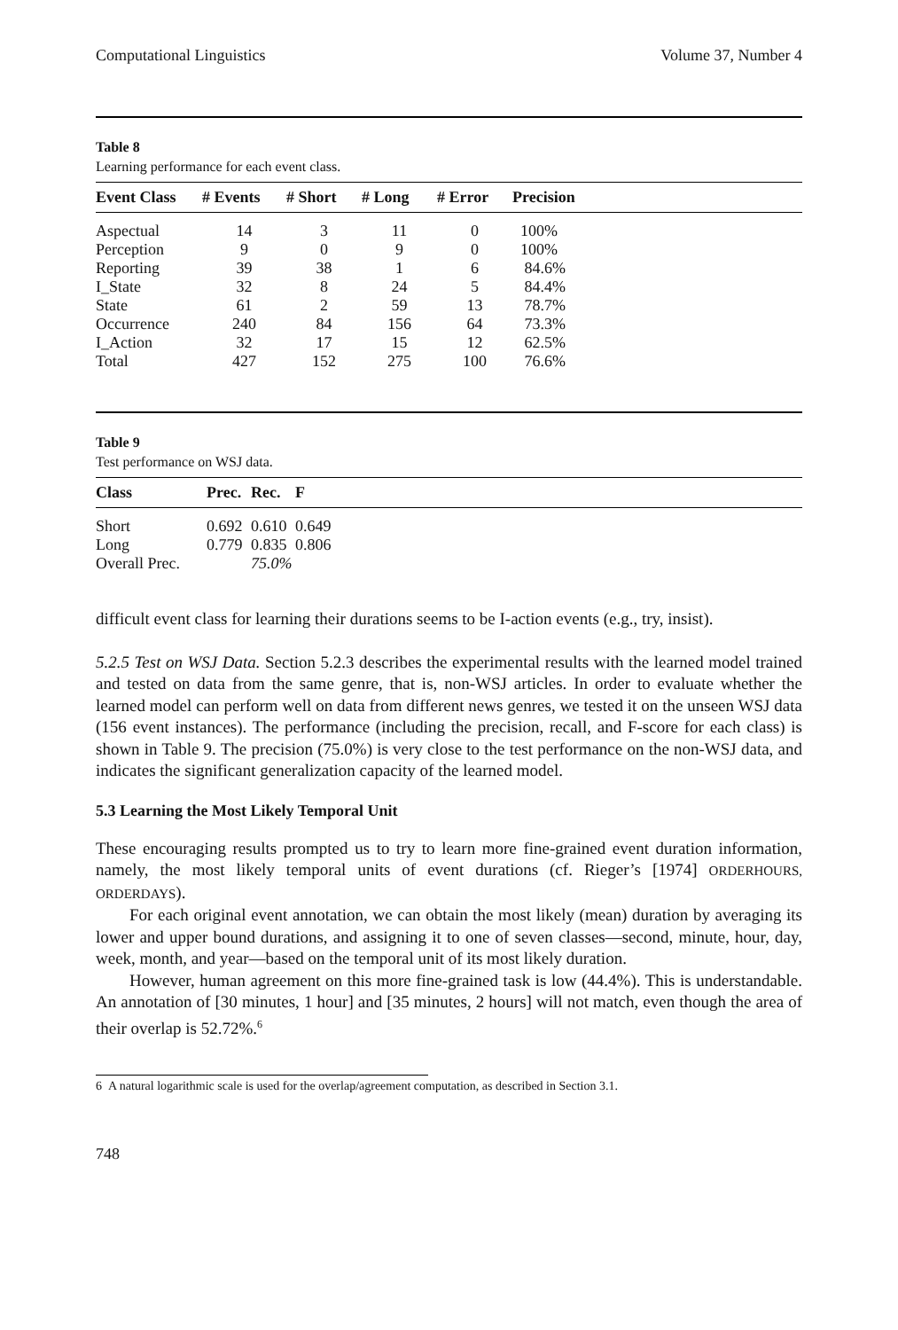Computational Linguistics Volume 37, Number 4
Table 8
Learning performance for each event class.
| Event Class | # Events | # Short | # Long | # Error | Precision |
| --- | --- | --- | --- | --- | --- |
| Aspectual | 14 | 3 | 11 | 0 | 100% |
| Perception | 9 | 0 | 9 | 0 | 100% |
| Reporting | 39 | 38 | 1 | 6 | 84.6% |
| I_State | 32 | 8 | 24 | 5 | 84.4% |
| State | 61 | 2 | 59 | 13 | 78.7% |
| Occurrence | 240 | 84 | 156 | 64 | 73.3% |
| I_Action | 32 | 17 | 15 | 12 | 62.5% |
| Total | 427 | 152 | 275 | 100 | 76.6% |
Table 9
Test performance on WSJ data.
| Class | Prec. | Rec. | F |
| --- | --- | --- | --- |
| Short | 0.692 | 0.610 | 0.649 |
| Long | 0.779 | 0.835 | 0.806 |
| Overall Prec. | | 75.0% | |
difficult event class for learning their durations seems to be I-action events (e.g., try, insist).
5.2.5 Test on WSJ Data. Section 5.2.3 describes the experimental results with the learned model trained and tested on data from the same genre, that is, non-WSJ articles. In order to evaluate whether the learned model can perform well on data from different news genres, we tested it on the unseen WSJ data (156 event instances). The performance (including the precision, recall, and F-score for each class) is shown in Table 9. The precision (75.0%) is very close to the test performance on the non-WSJ data, and indicates the significant generalization capacity of the learned model.
5.3 Learning the Most Likely Temporal Unit
These encouraging results prompted us to try to learn more fine-grained event duration information, namely, the most likely temporal units of event durations (cf. Rieger’s [1974] ORDERHOURS, ORDERDAYS).
For each original event annotation, we can obtain the most likely (mean) duration by averaging its lower and upper bound durations, and assigning it to one of seven classes—second, minute, hour, day, week, month, and year—based on the temporal unit of its most likely duration.
However, human agreement on this more fine-grained task is low (44.4%). This is understandable. An annotation of [30 minutes, 1 hour] and [35 minutes, 2 hours] will not match, even though the area of their overlap is 52.72%.<sup>6</sup>
6 A natural logarithmic scale is used for the overlap/agreement computation, as described in Section 3.1.
748